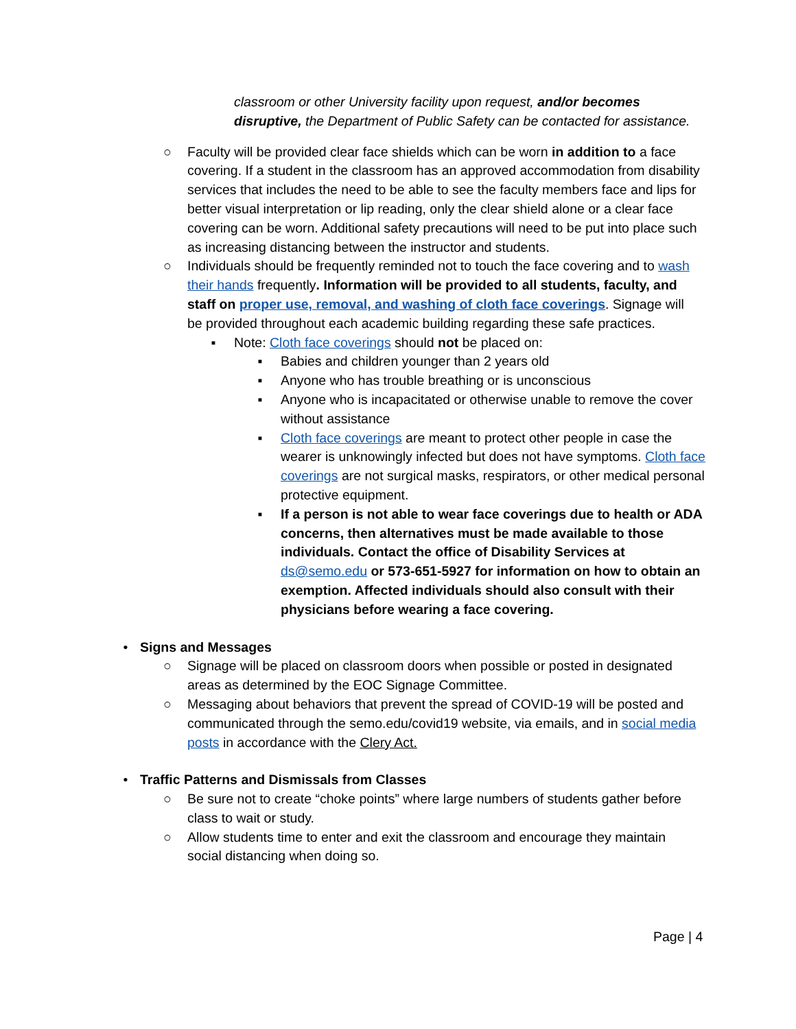classroom or other University facility upon request, and/or becomes disruptive, the Department of Public Safety can be contacted for assistance.
○ Faculty will be provided clear face shields which can be worn in addition to a face covering. If a student in the classroom has an approved accommodation from disability services that includes the need to be able to see the faculty members face and lips for better visual interpretation or lip reading, only the clear shield alone or a clear face covering can be worn. Additional safety precautions will need to be put into place such as increasing distancing between the instructor and students.
○ Individuals should be frequently reminded not to touch the face covering and to wash their hands frequently. Information will be provided to all students, faculty, and staff on proper use, removal, and washing of cloth face coverings. Signage will be provided throughout each academic building regarding these safe practices.
▪ Note: Cloth face coverings should not be placed on:
▪ Babies and children younger than 2 years old
▪ Anyone who has trouble breathing or is unconscious
▪ Anyone who is incapacitated or otherwise unable to remove the cover without assistance
▪ Cloth face coverings are meant to protect other people in case the wearer is unknowingly infected but does not have symptoms. Cloth face coverings are not surgical masks, respirators, or other medical personal protective equipment.
▪ If a person is not able to wear face coverings due to health or ADA concerns, then alternatives must be made available to those individuals. Contact the office of Disability Services at ds@semo.edu or 573-651-5927 for information on how to obtain an exemption. Affected individuals should also consult with their physicians before wearing a face covering.
• Signs and Messages
○ Signage will be placed on classroom doors when possible or posted in designated areas as determined by the EOC Signage Committee.
○ Messaging about behaviors that prevent the spread of COVID-19 will be posted and communicated through the semo.edu/covid19 website, via emails, and in social media posts in accordance with the Clery Act.
• Traffic Patterns and Dismissals from Classes
○ Be sure not to create “choke points” where large numbers of students gather before class to wait or study.
○ Allow students time to enter and exit the classroom and encourage they maintain social distancing when doing so.
Page | 4